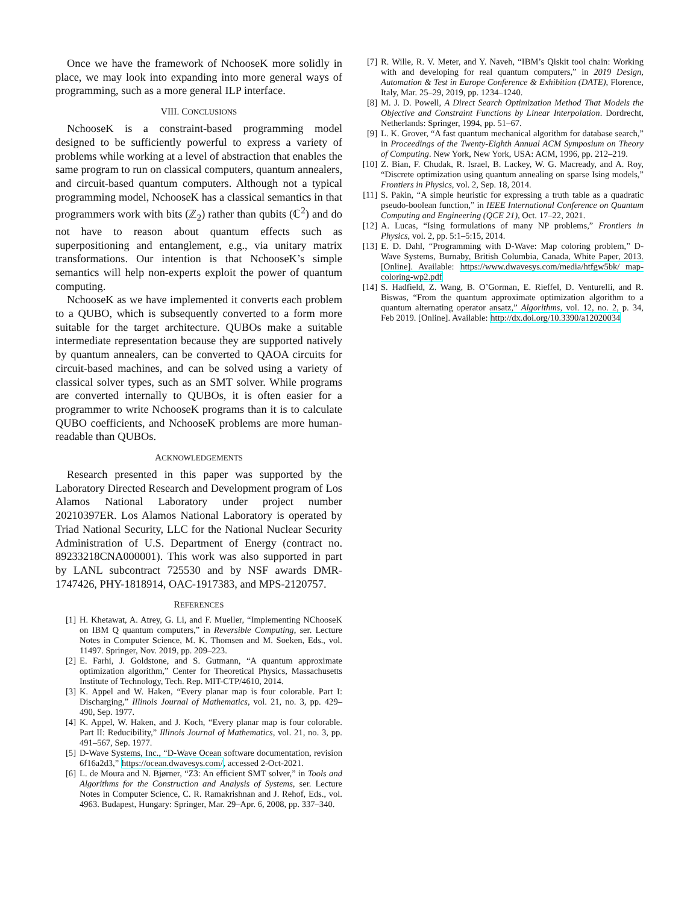Once we have the framework of NchooseK more solidly in place, we may look into expanding into more general ways of programming, such as a more general ILP interface.
VIII. CONCLUSIONS
NchooseK is a constraint-based programming model designed to be sufficiently powerful to express a variety of problems while working at a level of abstraction that enables the same program to run on classical computers, quantum annealers, and circuit-based quantum computers. Although not a typical programming model, NchooseK has a classical semantics in that programmers work with bits (ℤ<sub>2</sub>) rather than qubits (ℂ<sup>2</sup>) and do not have to reason about quantum effects such as superpositioning and entanglement, e.g., via unitary matrix transformations. Our intention is that NchooseK’s simple semantics will help non-experts exploit the power of quantum computing.
NchooseK as we have implemented it converts each problem to a QUBO, which is subsequently converted to a form more suitable for the target architecture. QUBOs make a suitable intermediate representation because they are supported natively by quantum annealers, can be converted to QAOA circuits for circuit-based machines, and can be solved using a variety of classical solver types, such as an SMT solver. While programs are converted internally to QUBOs, it is often easier for a programmer to write NchooseK programs than it is to calculate QUBO coefficients, and NchooseK problems are more human-readable than QUBOs.
ACKNOWLEDGEMENTS
Research presented in this paper was supported by the Laboratory Directed Research and Development program of Los Alamos National Laboratory under project number 20210397ER. Los Alamos National Laboratory is operated by Triad National Security, LLC for the National Nuclear Security Administration of U.S. Department of Energy (contract no. 89233218CNA000001). This work was also supported in part by LANL subcontract 725530 and by NSF awards DMR-1747426, PHY-1818914, OAC-1917383, and MPS-2120757.
REFERENCES
[1] H. Khetawat, A. Atrey, G. Li, and F. Mueller, “Implementing NChooseK on IBM Q quantum computers,” in Reversible Computing, ser. Lecture Notes in Computer Science, M. K. Thomsen and M. Soeken, Eds., vol. 11497. Springer, Nov. 2019, pp. 209–223.
[2] E. Farhi, J. Goldstone, and S. Gutmann, “A quantum approximate optimization algorithm,” Center for Theoretical Physics, Massachusetts Institute of Technology, Tech. Rep. MIT-CTP/4610, 2014.
[3] K. Appel and W. Haken, “Every planar map is four colorable. Part I: Discharging,” Illinois Journal of Mathematics, vol. 21, no. 3, pp. 429–490, Sep. 1977.
[4] K. Appel, W. Haken, and J. Koch, “Every planar map is four colorable. Part II: Reducibility,” Illinois Journal of Mathematics, vol. 21, no. 3, pp. 491–567, Sep. 1977.
[5] D-Wave Systems, Inc., “D-Wave Ocean software documentation, revision 6f16a2d3,” https://ocean.dwavesys.com/, accessed 2-Oct-2021.
[6] L. de Moura and N. Bjørner, “Z3: An efficient SMT solver,” in Tools and Algorithms for the Construction and Analysis of Systems, ser. Lecture Notes in Computer Science, C. R. Ramakrishnan and J. Rehof, Eds., vol. 4963. Budapest, Hungary: Springer, Mar. 29–Apr. 6, 2008, pp. 337–340.
[7] R. Wille, R. V. Meter, and Y. Naveh, “IBM’s Qiskit tool chain: Working with and developing for real quantum computers,” in 2019 Design, Automation & Test in Europe Conference & Exhibition (DATE), Florence, Italy, Mar. 25–29, 2019, pp. 1234–1240.
[8] M. J. D. Powell, A Direct Search Optimization Method That Models the Objective and Constraint Functions by Linear Interpolation. Dordrecht, Netherlands: Springer, 1994, pp. 51–67.
[9] L. K. Grover, “A fast quantum mechanical algorithm for database search,” in Proceedings of the Twenty-Eighth Annual ACM Symposium on Theory of Computing. New York, New York, USA: ACM, 1996, pp. 212–219.
[10]
Z. Bian, F. Chudak, R. Israel, B. Lackey, W. G. Macready, and A. Roy, “Discrete optimization using quantum annealing on sparse Ising models,” Frontiers in Physics, vol. 2, Sep. 18, 2014.
[11]
S. Pakin, “A simple heuristic for expressing a truth table as a quadratic pseudo-boolean function,” in IEEE International Conference on Quantum Computing and Engineering (QCE 21), Oct. 17–22, 2021.
[12]
A. Lucas, “Ising formulations of many NP problems,” Frontiers in Physics, vol. 2, pp. 5:1–5:15, 2014.
[13]
E. D. Dahl, “Programming with D-Wave: Map coloring problem,” D-Wave Systems, Burnaby, British Columbia, Canada, White Paper, 2013. [Online]. Available: https://www.dwavesys.com/media/htfgw5bk/ map-coloring-wp2.pdf
[14]
S. Hadfield, Z. Wang, B. O’Gorman, E. Rieffel, D. Venturelli, and R. Biswas, “From the quantum approximate optimization algorithm to a quantum alternating operator ansatz,” Algorithms, vol. 12, no. 2, p. 34, Feb 2019. [Online]. Available: http://dx.doi.org/10.3390/a12020034